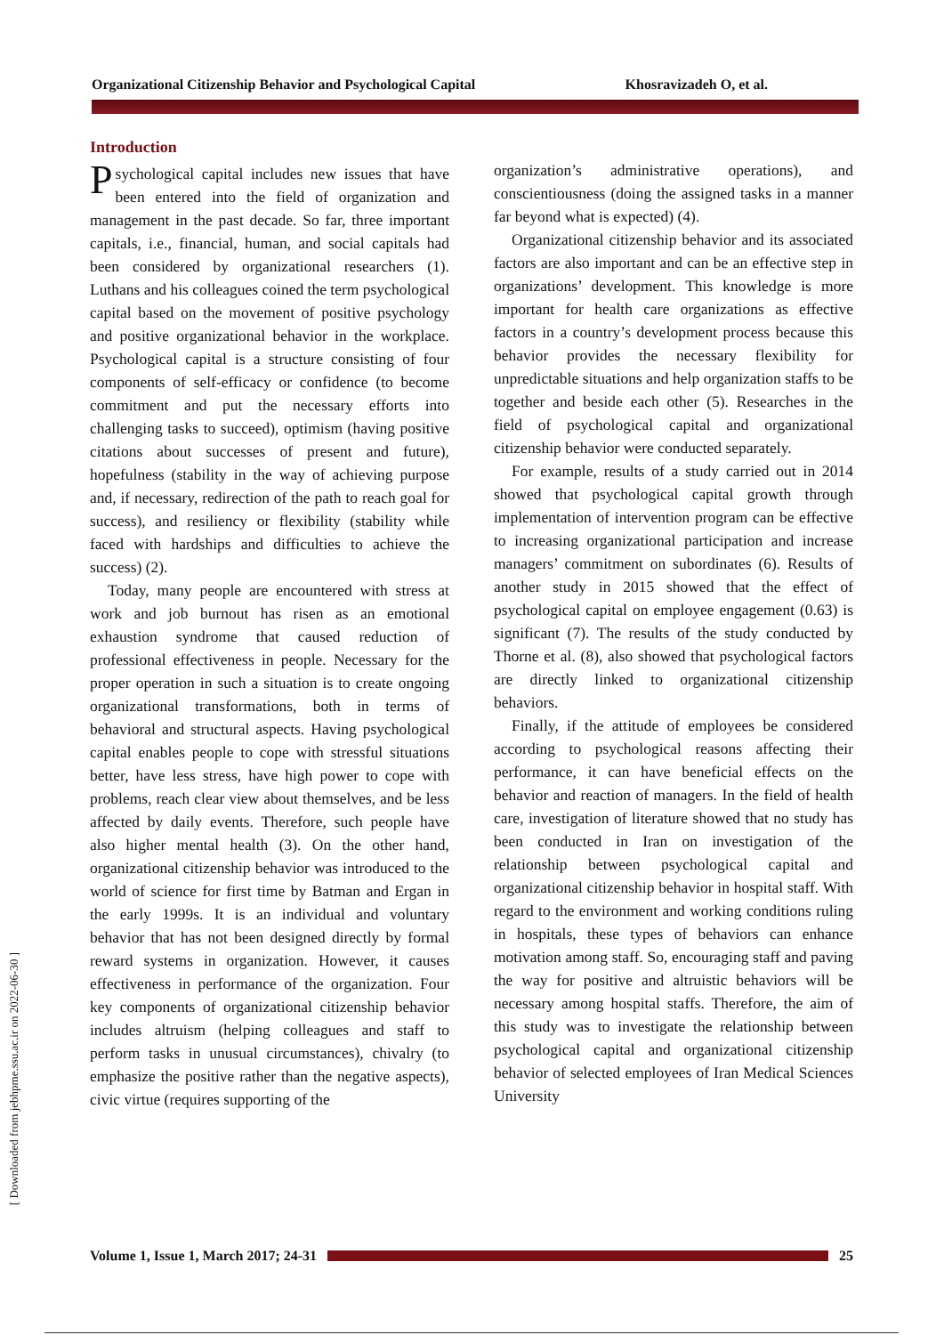Organizational Citizenship Behavior and Psychological Capital Khosravizadeh O, et al.
[ Downloaded from jebhpme.ssu.ac.ir on 2022-06-30 ]
Introduction
Psychological capital includes new issues that have been entered into the field of organization and management in the past decade. So far, three important capitals, i.e., financial, human, and social capitals had been considered by organizational researchers (1). Luthans and his colleagues coined the term psychological capital based on the movement of positive psychology and positive organizational behavior in the workplace. Psychological capital is a structure consisting of four components of self-efficacy or confidence (to become commitment and put the necessary efforts into challenging tasks to succeed), optimism (having positive citations about successes of present and future), hopefulness (stability in the way of achieving purpose and, if necessary, redirection of the path to reach goal for success), and resiliency or flexibility (stability while faced with hardships and difficulties to achieve the success) (2).
Today, many people are encountered with stress at work and job burnout has risen as an emotional exhaustion syndrome that caused reduction of professional effectiveness in people. Necessary for the proper operation in such a situation is to create ongoing organizational transformations, both in terms of behavioral and structural aspects. Having psychological capital enables people to cope with stressful situations better, have less stress, have high power to cope with problems, reach clear view about themselves, and be less affected by daily events. Therefore, such people have also higher mental health (3). On the other hand, organizational citizenship behavior was introduced to the world of science for first time by Batman and Ergan in the early 1999s. It is an individual and voluntary behavior that has not been designed directly by formal reward systems in organization. However, it causes effectiveness in performance of the organization. Four key components of organizational citizenship behavior includes altruism (helping colleagues and staff to perform tasks in unusual circumstances), chivalry (to emphasize the positive rather than the negative aspects), civic virtue (requires supporting of the
organization’s administrative operations), and conscientiousness (doing the assigned tasks in a manner far beyond what is expected) (4).
Organizational citizenship behavior and its associated factors are also important and can be an effective step in organizations’ development. This knowledge is more important for health care organizations as effective factors in a country’s development process because this behavior provides the necessary flexibility for unpredictable situations and help organization staffs to be together and beside each other (5). Researches in the field of psychological capital and organizational citizenship behavior were conducted separately.
For example, results of a study carried out in 2014 showed that psychological capital growth through implementation of intervention program can be effective to increasing organizational participation and increase managers’ commitment on subordinates (6). Results of another study in 2015 showed that the effect of psychological capital on employee engagement (0.63) is significant (7). The results of the study conducted by Thorne et al. (8), also showed that psychological factors are directly linked to organizational citizenship behaviors.
Finally, if the attitude of employees be considered according to psychological reasons affecting their performance, it can have beneficial effects on the behavior and reaction of managers. In the field of health care, investigation of literature showed that no study has been conducted in Iran on investigation of the relationship between psychological capital and organizational citizenship behavior in hospital staff. With regard to the environment and working conditions ruling in hospitals, these types of behaviors can enhance motivation among staff. So, encouraging staff and paving the way for positive and altruistic behaviors will be necessary among hospital staffs. Therefore, the aim of this study was to investigate the relationship between psychological capital and organizational citizenship behavior of selected employees of Iran Medical Sciences University
Volume 1, Issue 1, March 2017; 24-31 25